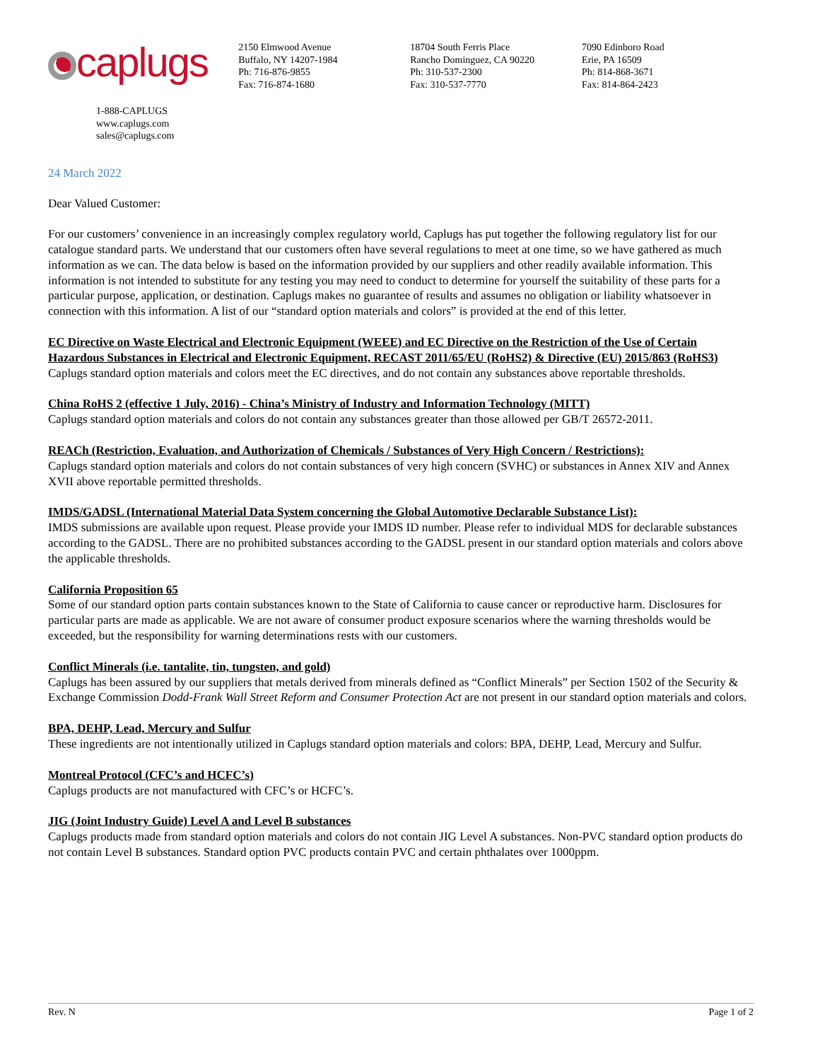caplugs
2150 Elmwood Avenue
Buffalo, NY 14207-1984
Ph: 716-876-9855
Fax: 716-874-1680
18704 South Ferris Place
Rancho Dominguez, CA 90220
Ph: 310-537-2300
Fax: 310-537-7770
7090 Edinboro Road
Erie, PA 16509
Ph: 814-868-3671
Fax: 814-864-2423
1-888-CAPLUGS
www.caplugs.com
sales@caplugs.com
24 March 2022
Dear Valued Customer:
For our customers’ convenience in an increasingly complex regulatory world, Caplugs has put together the following regulatory list for our catalogue standard parts. We understand that our customers often have several regulations to meet at one time, so we have gathered as much information as we can. The data below is based on the information provided by our suppliers and other readily available information. This information is not intended to substitute for any testing you may need to conduct to determine for yourself the suitability of these parts for a particular purpose, application, or destination. Caplugs makes no guarantee of results and assumes no obligation or liability whatsoever in connection with this information. A list of our “standard option materials and colors” is provided at the end of this letter.
EC Directive on Waste Electrical and Electronic Equipment (WEEE) and EC Directive on the Restriction of the Use of Certain Hazardous Substances in Electrical and Electronic Equipment, RECAST 2011/65/EU (RoHS2) & Directive (EU) 2015/863 (RoHS3)
Caplugs standard option materials and colors meet the EC directives, and do not contain any substances above reportable thresholds.
China RoHS 2 (effective 1 July, 2016) - China’s Ministry of Industry and Information Technology (MITT)
Caplugs standard option materials and colors do not contain any substances greater than those allowed per GB/T 26572-2011.
REACh (Restriction, Evaluation, and Authorization of Chemicals / Substances of Very High Concern / Restrictions):
Caplugs standard option materials and colors do not contain substances of very high concern (SVHC) or substances in Annex XIV and Annex XVII above reportable permitted thresholds.
IMDS/GADSL (International Material Data System concerning the Global Automotive Declarable Substance List):
IMDS submissions are available upon request. Please provide your IMDS ID number. Please refer to individual MDS for declarable substances according to the GADSL. There are no prohibited substances according to the GADSL present in our standard option materials and colors above the applicable thresholds.
California Proposition 65
Some of our standard option parts contain substances known to the State of California to cause cancer or reproductive harm. Disclosures for particular parts are made as applicable. We are not aware of consumer product exposure scenarios where the warning thresholds would be exceeded, but the responsibility for warning determinations rests with our customers.
Conflict Minerals (i.e. tantalite, tin, tungsten, and gold)
Caplugs has been assured by our suppliers that metals derived from minerals defined as “Conflict Minerals” per Section 1502 of the Security & Exchange Commission Dodd-Frank Wall Street Reform and Consumer Protection Act are not present in our standard option materials and colors.
BPA, DEHP, Lead, Mercury and Sulfur
These ingredients are not intentionally utilized in Caplugs standard option materials and colors: BPA, DEHP, Lead, Mercury and Sulfur.
Montreal Protocol (CFC’s and HCFC’s)
Caplugs products are not manufactured with CFC’s or HCFC’s.
JIG (Joint Industry Guide) Level A and Level B substances
Caplugs products made from standard option materials and colors do not contain JIG Level A substances. Non-PVC standard option products do not contain Level B substances. Standard option PVC products contain PVC and certain phthalates over 1000ppm.
Rev. N Page 1 of 2